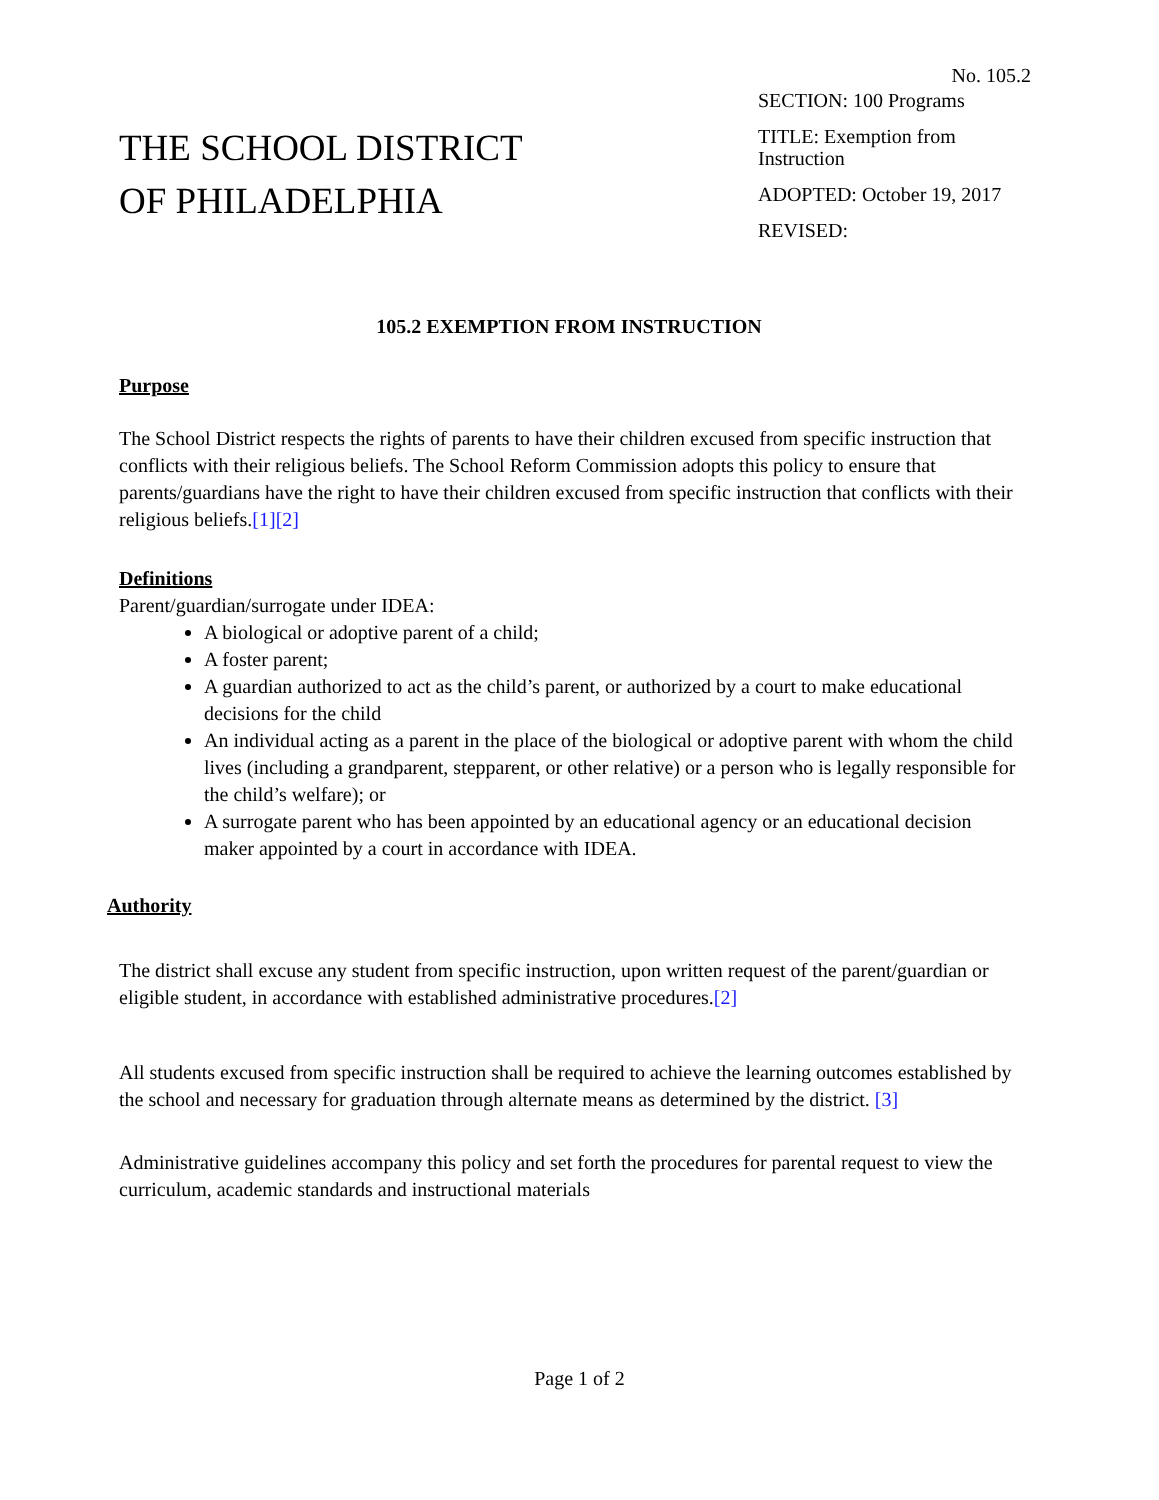No. 105.2
THE SCHOOL DISTRICT
OF PHILADELPHIA
SECTION: 100 Programs
TITLE: Exemption from
Instruction
ADOPTED: October 19, 2017
REVISED:
105.2 EXEMPTION FROM INSTRUCTION
Purpose
The School District respects the rights of parents to have their children excused from specific instruction that conflicts with their religious beliefs. The School Reform Commission adopts this policy to ensure that parents/guardians have the right to have their children excused from specific instruction that conflicts with their religious beliefs.[1][2]
Definitions
Parent/guardian/surrogate under IDEA:
A biological or adoptive parent of a child;
A foster parent;
A guardian authorized to act as the child’s parent, or authorized by a court to make educational decisions for the child
An individual acting as a parent in the place of the biological or adoptive parent with whom the child lives (including a grandparent, stepparent, or other relative) or a person who is legally responsible for the child’s welfare); or
A surrogate parent who has been appointed by an educational agency or an educational decision maker appointed by a court in accordance with IDEA.
Authority
The district shall excuse any student from specific instruction, upon written request of the parent/guardian or eligible student, in accordance with established administrative procedures.[2]
All students excused from specific instruction shall be required to achieve the learning outcomes established by the school and necessary for graduation through alternate means as determined by the district. [3]
Administrative guidelines accompany this policy and set forth the procedures for parental request to view the curriculum, academic standards and instructional materials
Page 1 of 2